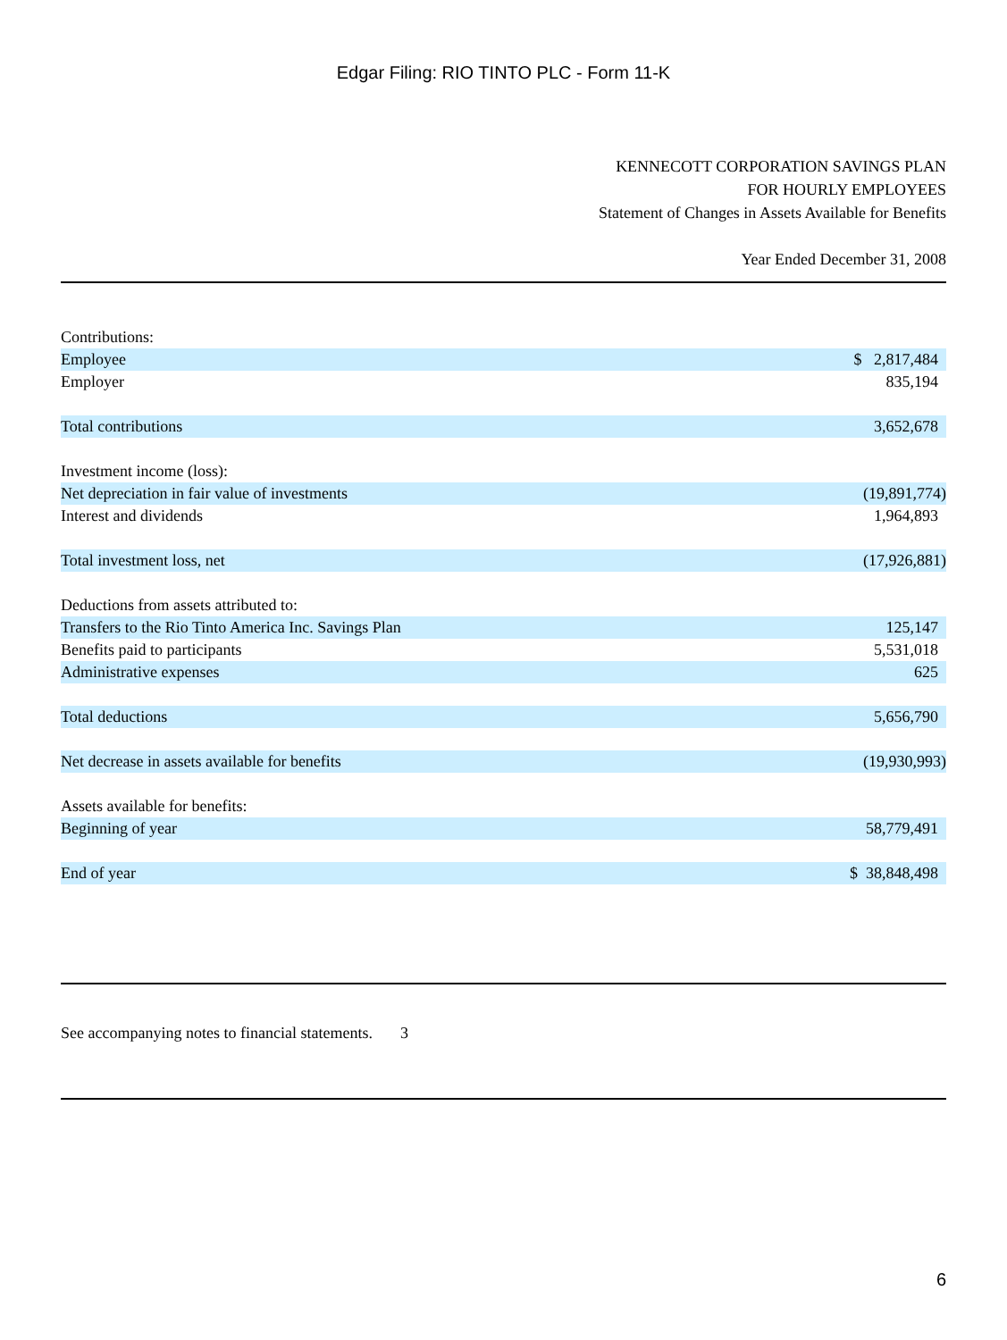Edgar Filing: RIO TINTO PLC - Form 11-K
KENNECOTT CORPORATION SAVINGS PLAN
FOR HOURLY EMPLOYEES
Statement of Changes in Assets Available for Benefits
Year Ended December 31, 2008
| Contributions: | |
| Employee | $ 2,817,484 |
| Employer | 835,194 |
| Total contributions | 3,652,678 |
| Investment income (loss): | |
| Net depreciation in fair value of investments | (19,891,774) |
| Interest and dividends | 1,964,893 |
| Total investment loss, net | (17,926,881) |
| Deductions from assets attributed to: | |
| Transfers to the Rio Tinto America Inc. Savings Plan | 125,147 |
| Benefits paid to participants | 5,531,018 |
| Administrative expenses | 625 |
| Total deductions | 5,656,790 |
| Net decrease in assets available for benefits | (19,930,993) |
| Assets available for benefits: | |
| Beginning of year | 58,779,491 |
| End of year | $ 38,848,498 |
See accompanying notes to financial statements.
3
6